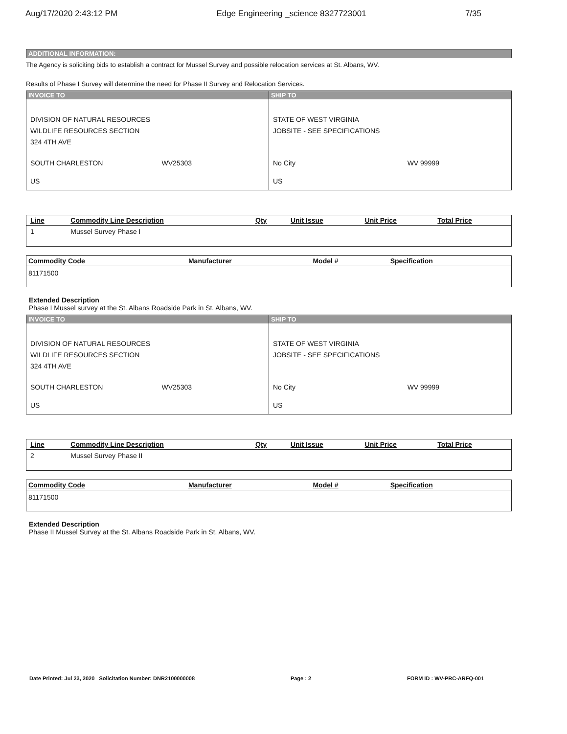Aug/17/2020 2:43:12 PM Edge Engineering _science 8327723001 7/35
ADDITIONAL INFORMATION:
The Agency is soliciting bids to establish a contract for Mussel Survey and possible relocation services at St. Albans, WV.
Results of Phase I Survey will determine the need for Phase II Survey and Relocation Services.
| INVOICE TO DIVISION OF NATURAL RESOURCES WILDLIFE RESOURCES SECTION 324 4TH AVE SOUTH CHARLESTON WV25303 US | SHIP TO STATE OF WEST VIRGINIA JOBSITE - SEE SPECIFICATIONS No City WV 99999 US |
| Line | Commodity Line Description | Qty | Unit Issue | Unit Price | Total Price |
| --- | --- | --- | --- | --- | --- |
| 1 | Mussel Survey Phase I | | | | |
| Commodity Code | Manufacturer | Model # | Specification |
| --- | --- | --- | --- |
| 81171500 | | | |
Extended Description
Phase I Mussel survey at the St. Albans Roadside Park in St. Albans, WV.
| INVOICE TO DIVISION OF NATURAL RESOURCES WILDLIFE RESOURCES SECTION 324 4TH AVE SOUTH CHARLESTON WV25303 US | SHIP TO STATE OF WEST VIRGINIA JOBSITE - SEE SPECIFICATIONS No City WV 99999 US |
| Line | Commodity Line Description | Qty | Unit Issue | Unit Price | Total Price |
| --- | --- | --- | --- | --- | --- |
| 2 | Mussel Survey Phase II | | | | |
| Commodity Code | Manufacturer | Model # | Specification |
| --- | --- | --- | --- |
| 81171500 | | | |
Extended Description
Phase II Mussel Survey at the St. Albans Roadside Park in St. Albans, WV.
Date Printed: Jul 23, 2020 Solicitation Number: DNR2100000008 Page : 2 FORM ID : WV-PRC-ARFQ-001